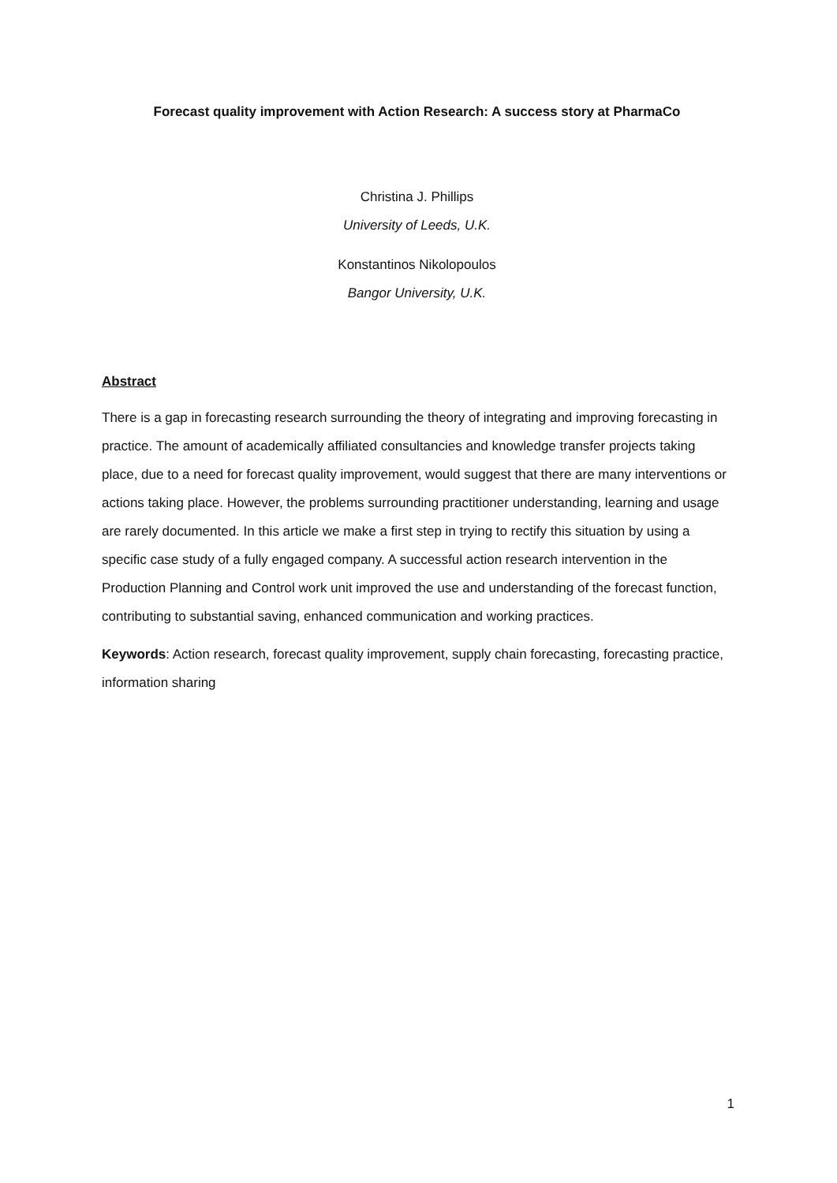Forecast quality improvement with Action Research: A success story at PharmaCo
Christina J. Phillips
University of Leeds, U.K.
Konstantinos Nikolopoulos
Bangor University, U.K.
Abstract
There is a gap in forecasting research surrounding the theory of integrating and improving forecasting in practice. The amount of academically affiliated consultancies and knowledge transfer projects taking place, due to a need for forecast quality improvement, would suggest that there are many interventions or actions taking place. However, the problems surrounding practitioner understanding, learning and usage are rarely documented. In this article we make a first step in trying to rectify this situation by using a specific case study of a fully engaged company. A successful action research intervention in the Production Planning and Control work unit improved the use and understanding of the forecast function, contributing to substantial saving, enhanced communication and working practices.
Keywords: Action research, forecast quality improvement, supply chain forecasting, forecasting practice, information sharing
1